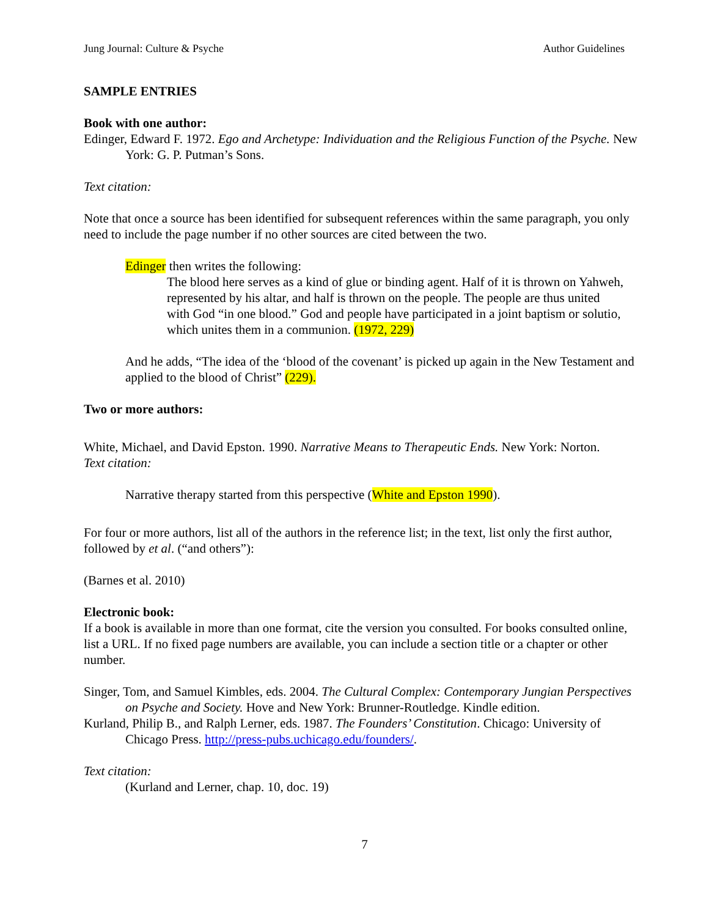Jung Journal: Culture & Psyche Author Guidelines
SAMPLE ENTRIES
Book with one author:
Edinger, Edward F. 1972. Ego and Archetype: Individuation and the Religious Function of the Psyche. New York: G. P. Putman’s Sons.
Text citation:
Note that once a source has been identified for subsequent references within the same paragraph, you only need to include the page number if no other sources are cited between the two.
Edinger then writes the following:
The blood here serves as a kind of glue or binding agent. Half of it is thrown on Yahweh, represented by his altar, and half is thrown on the people. The people are thus united with God “in one blood.” God and people have participated in a joint baptism or solutio, which unites them in a communion. (1972, 229)
And he adds, “The idea of the ‘blood of the covenant’ is picked up again in the New Testament and applied to the blood of Christ” (229).
Two or more authors:
White, Michael, and David Epston. 1990. Narrative Means to Therapeutic Ends. New York: Norton.
Text citation:
Narrative therapy started from this perspective (White and Epston 1990).
For four or more authors, list all of the authors in the reference list; in the text, list only the first author, followed by et al. (“and others”):
(Barnes et al. 2010)
Electronic book:
If a book is available in more than one format, cite the version you consulted. For books consulted online, list a URL. If no fixed page numbers are available, you can include a section title or a chapter or other number.
Singer, Tom, and Samuel Kimbles, eds. 2004. The Cultural Complex: Contemporary Jungian Perspectives on Psyche and Society. Hove and New York: Brunner-Routledge. Kindle edition.
Kurland, Philip B., and Ralph Lerner, eds. 1987. The Founders’ Constitution. Chicago: University of Chicago Press. http://press-pubs.uchicago.edu/founders/.
Text citation:
(Kurland and Lerner, chap. 10, doc. 19)
7